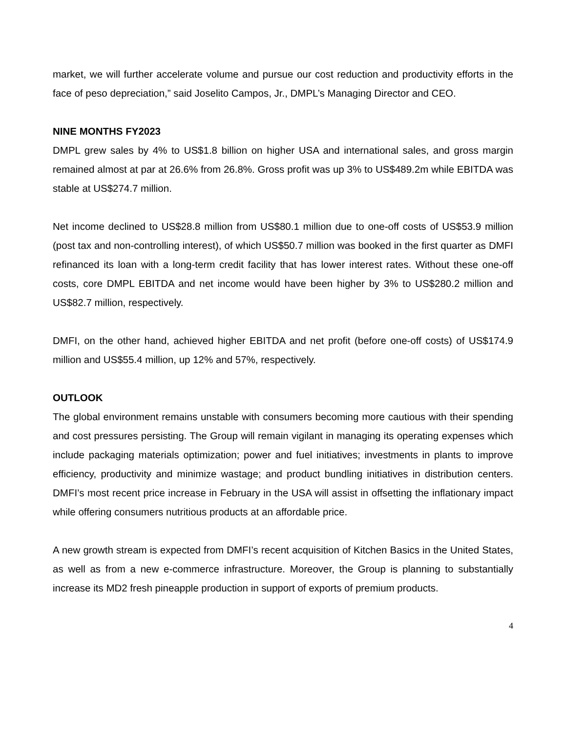market, we will further accelerate volume and pursue our cost reduction and productivity efforts in the face of peso depreciation,” said Joselito Campos, Jr., DMPL’s Managing Director and CEO.
NINE MONTHS FY2023
DMPL grew sales by 4% to US$1.8 billion on higher USA and international sales, and gross margin remained almost at par at 26.6% from 26.8%. Gross profit was up 3% to US$489.2m while EBITDA was stable at US$274.7 million.
Net income declined to US$28.8 million from US$80.1 million due to one-off costs of US$53.9 million (post tax and non-controlling interest), of which US$50.7 million was booked in the first quarter as DMFI refinanced its loan with a long-term credit facility that has lower interest rates. Without these one-off costs, core DMPL EBITDA and net income would have been higher by 3% to US$280.2 million and US$82.7 million, respectively.
DMFI, on the other hand, achieved higher EBITDA and net profit (before one-off costs) of US$174.9 million and US$55.4 million, up 12% and 57%, respectively.
OUTLOOK
The global environment remains unstable with consumers becoming more cautious with their spending and cost pressures persisting. The Group will remain vigilant in managing its operating expenses which include packaging materials optimization; power and fuel initiatives; investments in plants to improve efficiency, productivity and minimize wastage; and product bundling initiatives in distribution centers. DMFI’s most recent price increase in February in the USA will assist in offsetting the inflationary impact while offering consumers nutritious products at an affordable price.
A new growth stream is expected from DMFI’s recent acquisition of Kitchen Basics in the United States, as well as from a new e-commerce infrastructure. Moreover, the Group is planning to substantially increase its MD2 fresh pineapple production in support of exports of premium products.
4